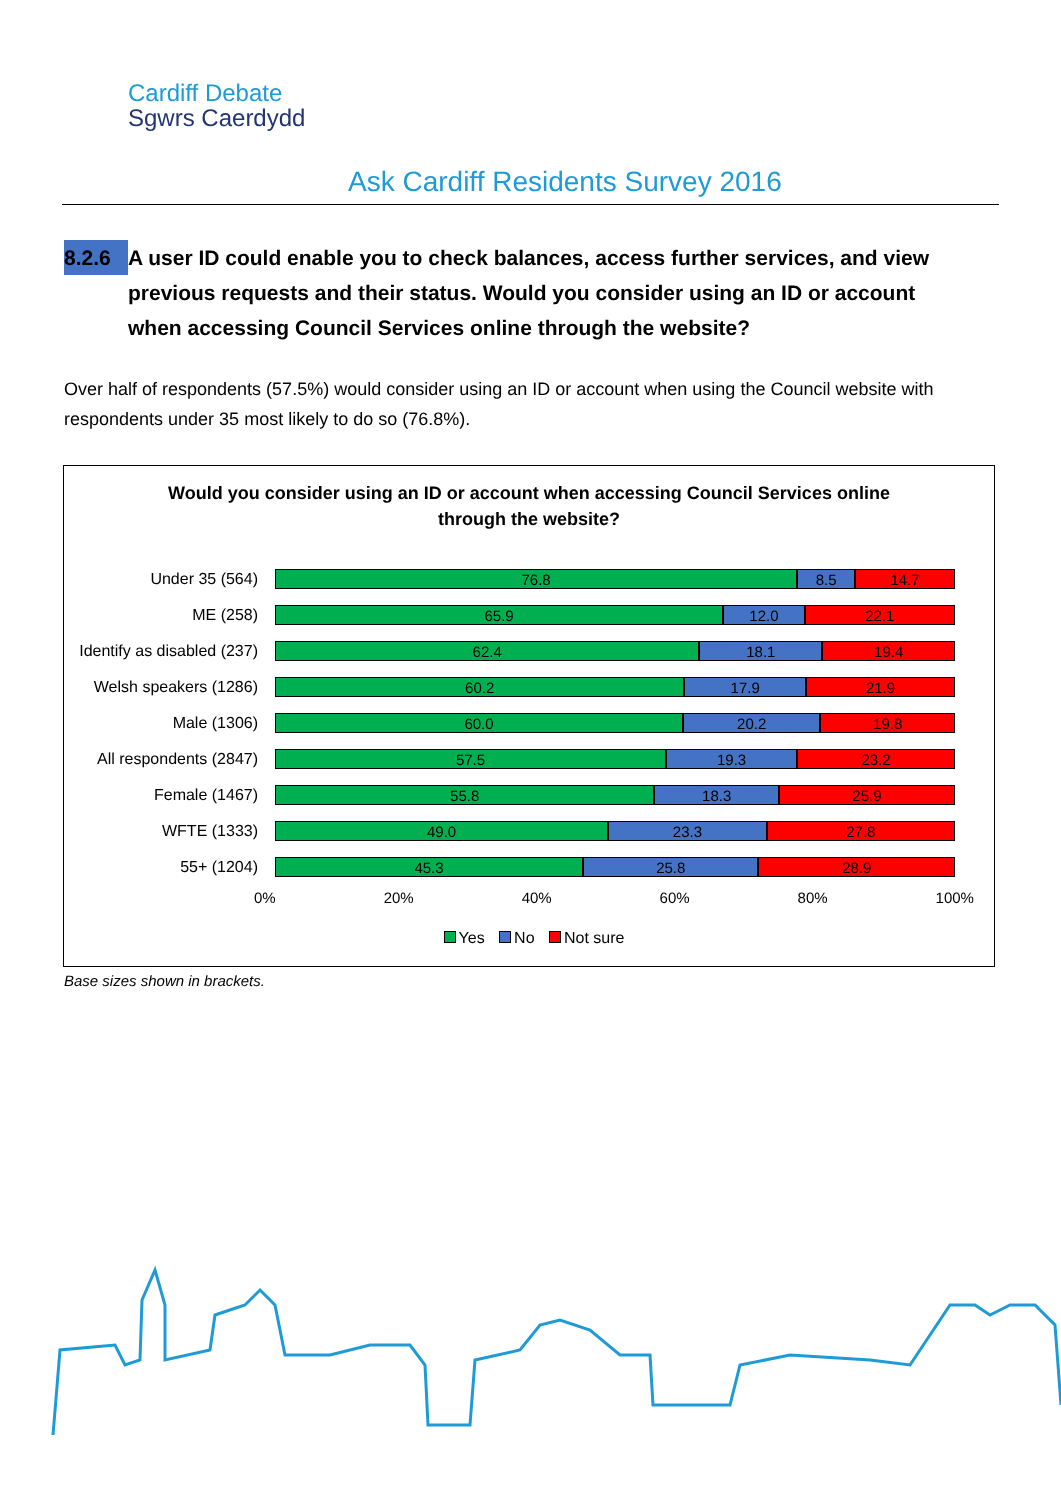Cardiff Debate
Sgwrs Caerdydd
Ask Cardiff Residents Survey 2016
8.2.6 A user ID could enable you to check balances, access further services, and view
previous requests and their status. Would you consider using an ID or account when accessing Council Services online through the website?
Over half of respondents (57.5%) would consider using an ID or account when using the Council website with respondents under 35 most likely to do so (76.8%).
Would you consider using an ID or account when accessing Council Services online
through the website?
Under 35 (564)
76.8 8.5 14.7
ME (258)
65.9 12.0 22.1
Identify as disabled (237)
62.4 18.1 19.4
Welsh speakers (1286)
60.2 17.9 21.9
Male (1306)
60.0 20.2 19.8
All respondents (2847)
57.5 19.3 23.2
Female (1467)
55.8 18.3 25.9
WFTE (1333)
49.0 23.3 27.8
55+ (1204)
45.3 25.8 28.9
0% 20% 40% 60% 80% 100%
Yes No Not sure
Base sizes shown in brackets.